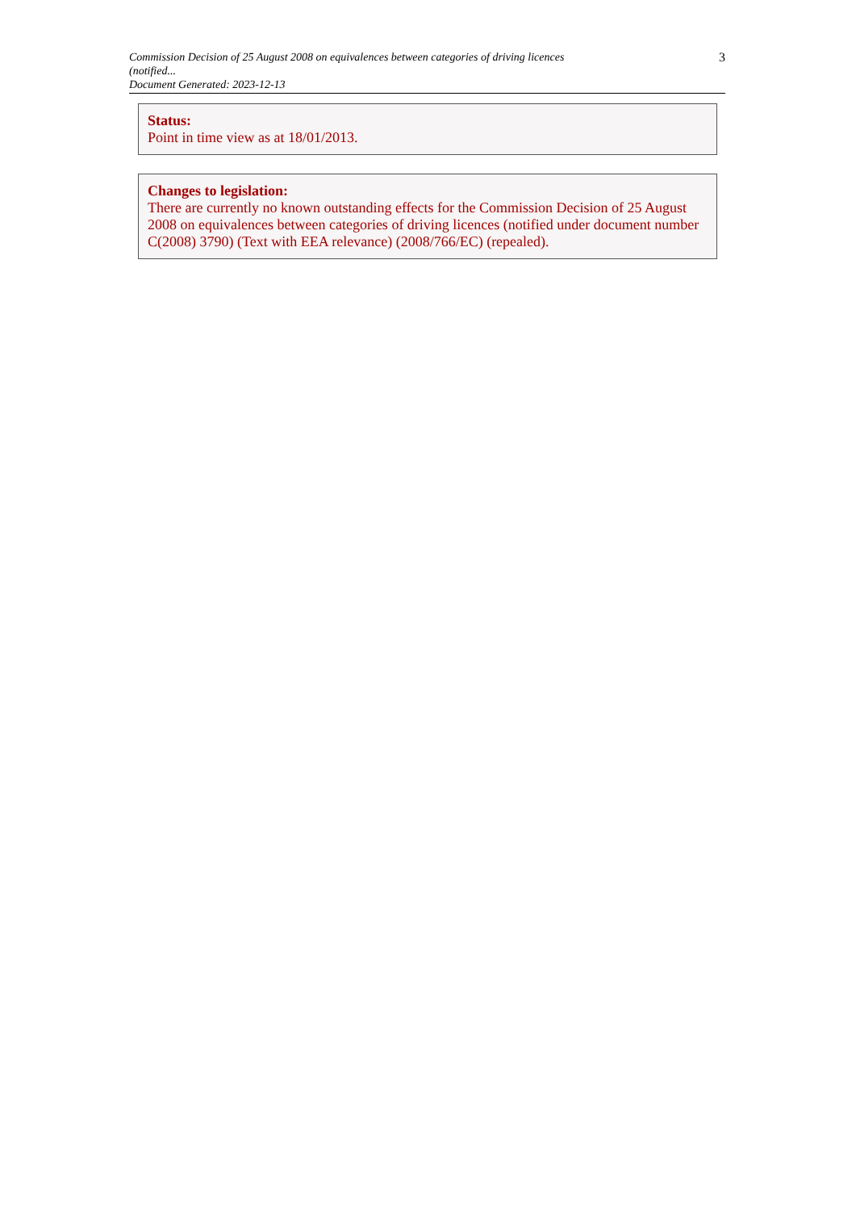Commission Decision of 25 August 2008 on equivalences between categories of driving licences (notified...
Document Generated: 2023-12-13
3
Status:
Point in time view as at 18/01/2013.
Changes to legislation:
There are currently no known outstanding effects for the Commission Decision of 25 August 2008 on equivalences between categories of driving licences (notified under document number C(2008) 3790) (Text with EEA relevance) (2008/766/EC) (repealed).